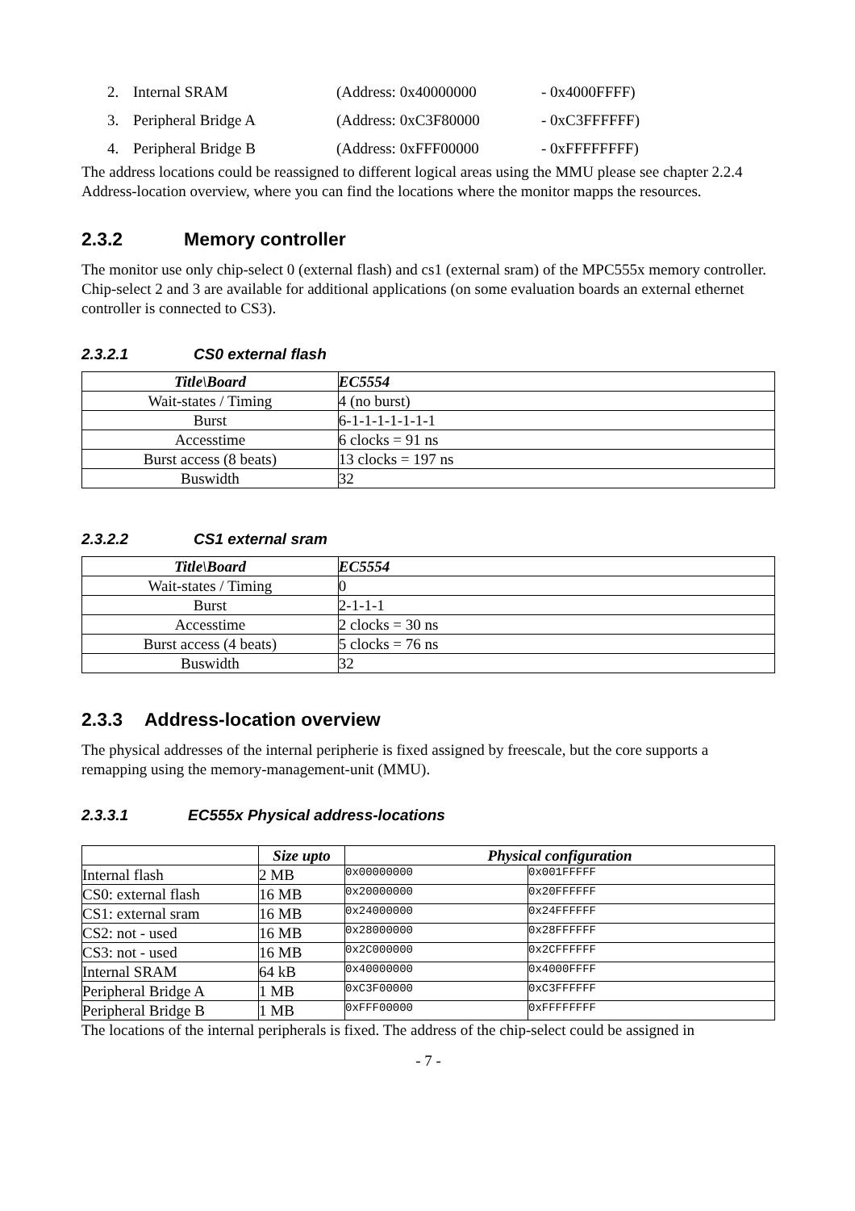2. Internal SRAM (Address: 0x40000000 - 0x4000FFFF)
3. Peripheral Bridge A (Address: 0xC3F80000 - 0xC3FFFFFF)
4. Peripheral Bridge B (Address: 0xFFF00000 - 0xFFFFFFFF)
The address locations could be reassigned to different logical areas using the MMU please see chapter 2.2.4 Address-location overview, where you can find the locations where the monitor mapps the resources.
2.3.2 Memory controller
The monitor use only chip-select 0 (external flash) and cs1 (external sram) of the MPC555x memory controller. Chip-select 2 and 3 are available for additional applications (on some evaluation boards an external ethernet controller is connected to CS3).
2.3.2.1 CS0 external flash
| Title\Board | EC5554 |
| --- | --- |
| Wait-states / Timing | 4 (no burst) |
| Burst | 6-1-1-1-1-1-1-1 |
| Accesstime | 6 clocks = 91 ns |
| Burst access (8 beats) | 13 clocks = 197 ns |
| Buswidth | 32 |
2.3.2.2 CS1 external sram
| Title\Board | EC5554 |
| --- | --- |
| Wait-states / Timing | 0 |
| Burst | 2-1-1-1 |
| Accesstime | 2 clocks = 30 ns |
| Burst access (4 beats) | 5 clocks = 76 ns |
| Buswidth | 32 |
2.3.3 Address-location overview
The physical addresses of the internal peripherie is fixed assigned by freescale, but the core supports a remapping using the memory-management-unit (MMU).
2.3.3.1 EC555x Physical address-locations
| | Size upto | Physical configuration | |
| --- | --- | --- | --- |
| Internal flash | 2 MB | 0x00000000 | 0x001FFFFF |
| CS0: external flash | 16 MB | 0x20000000 | 0x20FFFFFF |
| CS1: external sram | 16 MB | 0x24000000 | 0x24FFFFFF |
| CS2: not - used | 16 MB | 0x28000000 | 0x28FFFFFF |
| CS3: not - used | 16 MB | 0x2C000000 | 0x2CFFFFFF |
| Internal SRAM | 64 kB | 0x40000000 | 0x4000FFFF |
| Peripheral Bridge A | 1 MB | 0xC3F00000 | 0xC3FFFFFF |
| Peripheral Bridge B | 1 MB | 0xFFF00000 | 0xFFFFFFFF |
The locations of the internal peripherals is fixed. The address of the chip-select could be assigned in
- 7 -